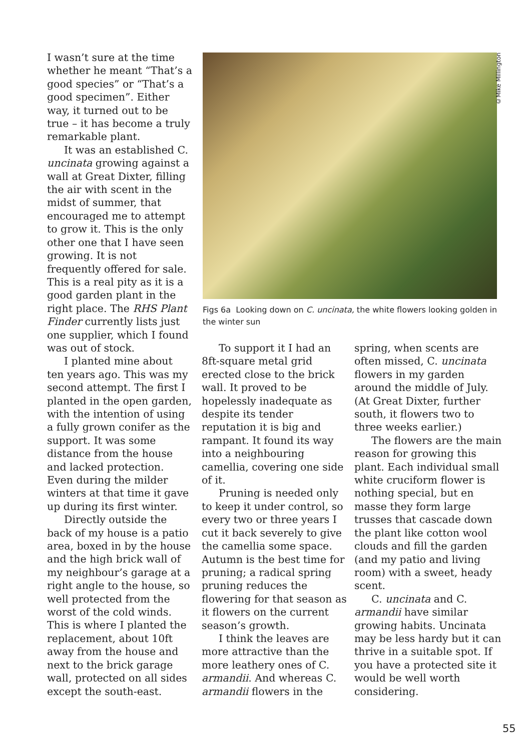I wasn’t sure at the time whether he meant “That’s a good species” or “That’s a good specimen”. Either way, it turned out to be true – it has become a truly remarkable plant.
It was an established C. uncinata growing against a wall at Great Dixter, filling the air with scent in the midst of summer, that encouraged me to attempt to grow it. This is the only other one that I have seen growing. It is not frequently offered for sale. This is a real pity as it is a good garden plant in the right place. The RHS Plant Finder currently lists just one supplier, which I found was out of stock.
I planted mine about ten years ago. This was my second attempt. The first I planted in the open garden, with the intention of using a fully grown conifer as the support. It was some distance from the house and lacked protection. Even during the milder winters at that time it gave up during its first winter.
Directly outside the back of my house is a patio area, boxed in by the house and the high brick wall of my neighbour’s garage at a right angle to the house, so well protected from the worst of the cold winds. This is where I planted the replacement, about 10ft away from the house and next to the brick garage wall, protected on all sides except the south-east.
©Mike Millington
Figs 6a Looking down on C. uncinata, the white flowers looking golden in the winter sun
To support it I had an 8ft-square metal grid erected close to the brick wall. It proved to be hopelessly inadequate as despite its tender reputation it is big and rampant. It found its way into a neighbouring camellia, covering one side of it.
Pruning is needed only to keep it under control, so every two or three years I cut it back severely to give the camellia some space. Autumn is the best time for pruning; a radical spring pruning reduces the flowering for that season as it flowers on the current season’s growth.
I think the leaves are more attractive than the more leathery ones of C. armandii. And whereas C. armandii flowers in the
spring, when scents are often missed, C. uncinata flowers in my garden around the middle of July. (At Great Dixter, further south, it flowers two to three weeks earlier.)
The flowers are the main reason for growing this plant. Each individual small white cruciform flower is nothing special, but en masse they form large trusses that cascade down the plant like cotton wool clouds and fill the garden (and my patio and living room) with a sweet, heady scent.
C. uncinata and C. armandii have similar growing habits. Uncinata may be less hardy but it can thrive in a suitable spot. If you have a protected site it would be well worth considering.
55